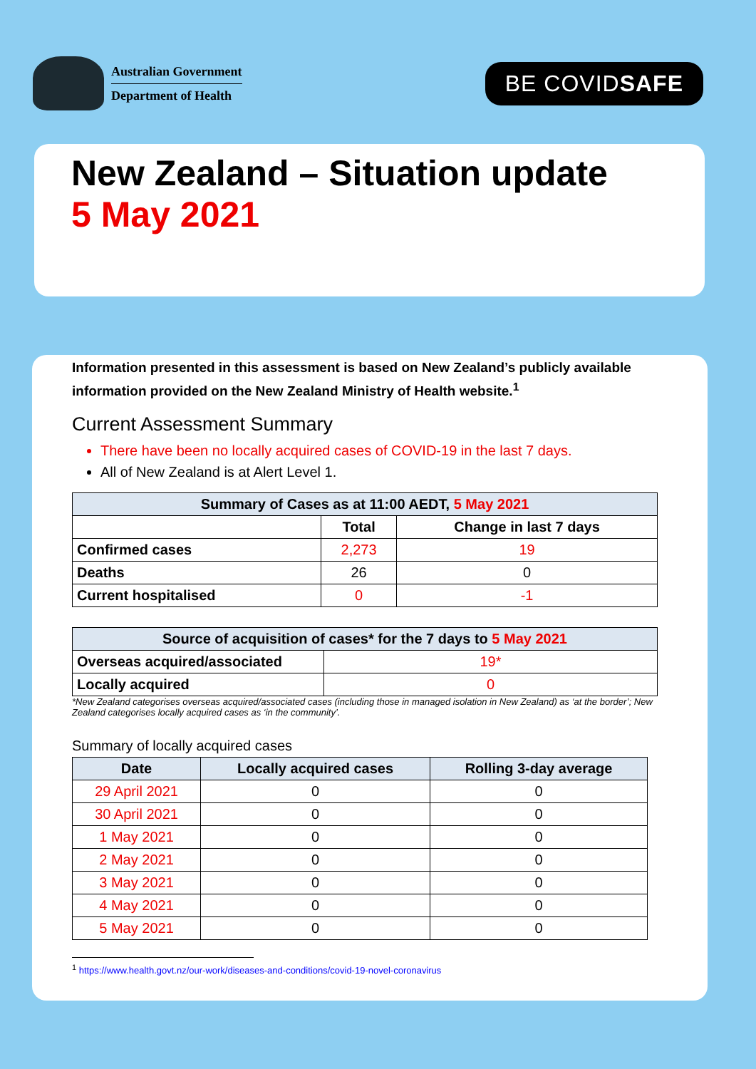Australian Government
Department of Health
BE COVIDSAFE
New Zealand – Situation update
5 May 2021
Information presented in this assessment is based on New Zealand’s publicly available information provided on the New Zealand Ministry of Health website.<sup>1</sup>
Current Assessment Summary
There have been no locally acquired cases of COVID-19 in the last 7 days.
All of New Zealand is at Alert Level 1.
| Summary of Cases as at 11:00 AEDT, 5 May 2021 | | |
| --- | --- | --- |
| | Total | Change in last 7 days |
| Confirmed cases | 2,273 | 19 |
| Deaths | 26 | 0 |
| Current hospitalised | 0 | -1 |
| Source of acquisition of cases* for the 7 days to 5 May 2021 | |
| --- | --- |
| Overseas acquired/associated | 19* |
| Locally acquired | 0 |
*New Zealand categorises overseas acquired/associated cases (including those in managed isolation in New Zealand) as ‘at the border’; New Zealand categorises locally acquired cases as ‘in the community’.
Summary of locally acquired cases
| Date | Locally acquired cases | Rolling 3-day average |
| --- | --- | --- |
| 29 April 2021 | 0 | 0 |
| 30 April 2021 | 0 | 0 |
| 1 May 2021 | 0 | 0 |
| 2 May 2021 | 0 | 0 |
| 3 May 2021 | 0 | 0 |
| 4 May 2021 | 0 | 0 |
| 5 May 2021 | 0 | 0 |
<sup>1</sup> https://www.health.govt.nz/our-work/diseases-and-conditions/covid-19-novel-coronavirus